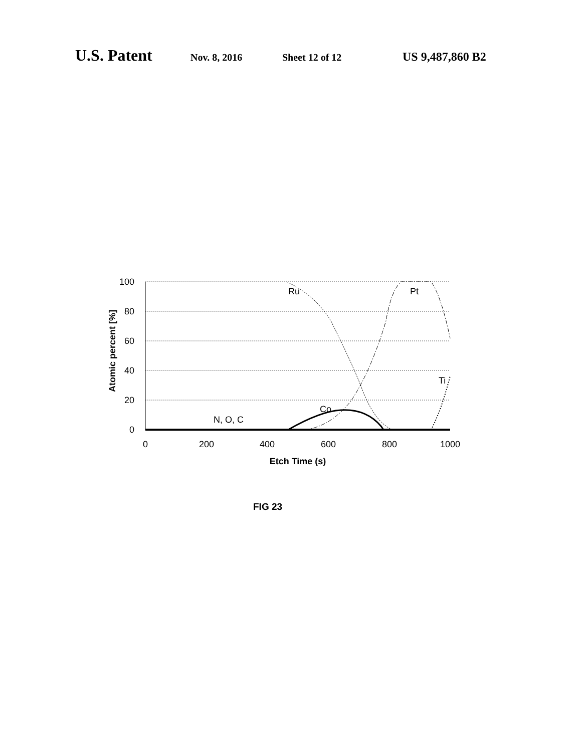U.S. Patent Nov. 8, 2016 Sheet 12 of 12 US 9,487,860 B2
Ru
Pt
Ti
Co
N, O, C
100
80
60
40
20
0
0
200
400
600
800
1000
Etch Time (s)
Atomic percent [%]
FIG 23